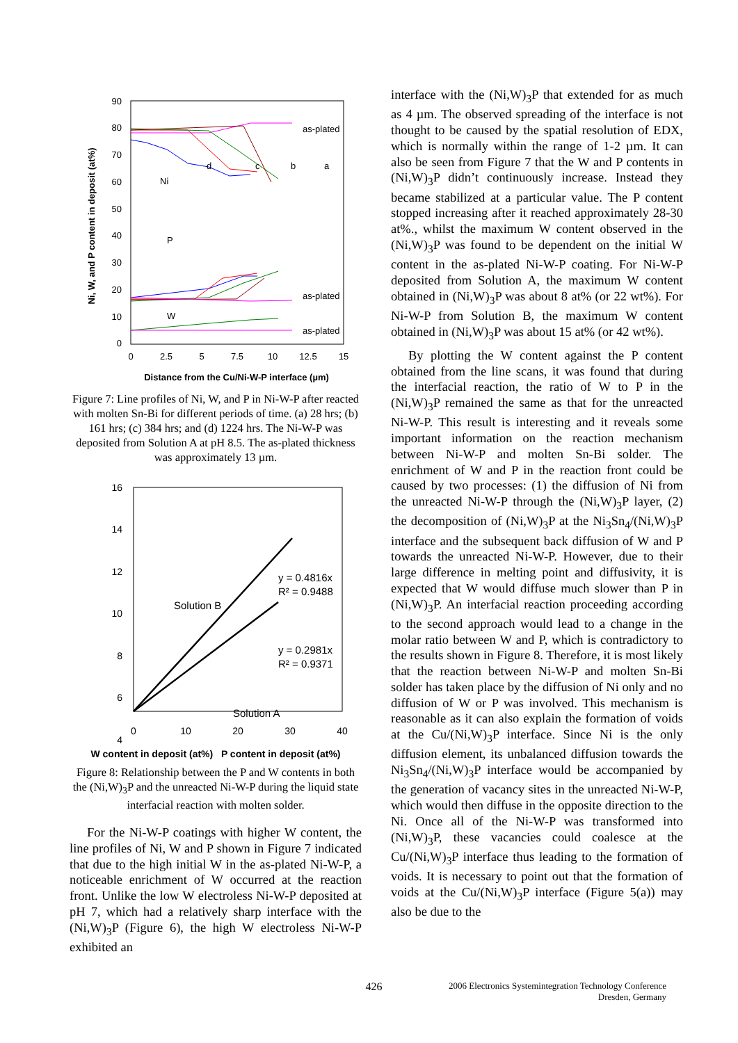90
80
70
60
50
40
30
20
10
0
0
2.5
5
7.5
10
12.5
15
Distance from the Cu/Ni-W-P interface (µm)
Ni, W, and P content in deposit (at%)
Ni
P
W
as-plated
as-plated
as-plated
d
c
b
a
Figure 7: Line profiles of Ni, W, and P in Ni-W-P after reacted with molten Sn-Bi for different periods of time. (a) 28 hrs; (b) 161 hrs; (c) 384 hrs; and (d) 1224 hrs. The Ni-W-P was deposited from Solution A at pH 8.5. The as-plated thickness was approximately 13 µm.
16
14
12
10
8
6
4
0
10
20
30
40
Solution B
y = 0.4816x
R² = 0.9488
y = 0.2981x
R² = 0.9371
Solution A
W content in deposit (at%) P content in deposit (at%)
Figure 8: Relationship between the P and W contents in both the (Ni,W)<sub>3</sub>P and the unreacted Ni-W-P during the liquid state interfacial reaction with molten solder.
For the Ni-W-P coatings with higher W content, the line profiles of Ni, W and P shown in Figure 7 indicated that due to the high initial W in the as-plated Ni-W-P, a noticeable enrichment of W occurred at the reaction front. Unlike the low W electroless Ni-W-P deposited at pH 7, which had a relatively sharp interface with the (Ni,W)<sub>3</sub>P (Figure 6), the high W electroless Ni-W-P exhibited an
interface with the (Ni,W)<sub>3</sub>P that extended for as much as 4 µm. The observed spreading of the interface is not thought to be caused by the spatial resolution of EDX, which is normally within the range of 1-2 µm. It can also be seen from Figure 7 that the W and P contents in (Ni,W)<sub>3</sub>P didn’t continuously increase. Instead they became stabilized at a particular value. The P content stopped increasing after it reached approximately 28-30 at%., whilst the maximum W content observed in the (Ni,W)<sub>3</sub>P was found to be dependent on the initial W content in the as-plated Ni-W-P coating. For Ni-W-P deposited from Solution A, the maximum W content obtained in (Ni,W)<sub>3</sub>P was about 8 at% (or 22 wt%). For Ni-W-P from Solution B, the maximum W content obtained in (Ni,W)<sub>3</sub>P was about 15 at% (or 42 wt%).
By plotting the W content against the P content obtained from the line scans, it was found that during the interfacial reaction, the ratio of W to P in the (Ni,W)<sub>3</sub>P remained the same as that for the unreacted Ni-W-P. This result is interesting and it reveals some important information on the reaction mechanism between Ni-W-P and molten Sn-Bi solder. The enrichment of W and P in the reaction front could be caused by two processes: (1) the diffusion of Ni from the unreacted Ni-W-P through the (Ni,W)<sub>3</sub>P layer, (2) the decomposition of (Ni,W)<sub>3</sub>P at the Ni<sub>3</sub>Sn<sub>4</sub>/(Ni,W)<sub>3</sub>P interface and the subsequent back diffusion of W and P towards the unreacted Ni-W-P. However, due to their large difference in melting point and diffusivity, it is expected that W would diffuse much slower than P in (Ni,W)<sub>3</sub>P. An interfacial reaction proceeding according to the second approach would lead to a change in the molar ratio between W and P, which is contradictory to the results shown in Figure 8. Therefore, it is most likely that the reaction between Ni-W-P and molten Sn-Bi solder has taken place by the diffusion of Ni only and no diffusion of W or P was involved. This mechanism is reasonable as it can also explain the formation of voids at the Cu/(Ni,W)<sub>3</sub>P interface. Since Ni is the only diffusion element, its unbalanced diffusion towards the Ni<sub>3</sub>Sn<sub>4</sub>/(Ni,W)<sub>3</sub>P interface would be accompanied by the generation of vacancy sites in the unreacted Ni-W-P, which would then diffuse in the opposite direction to the Ni. Once all of the Ni-W-P was transformed into (Ni,W)<sub>3</sub>P, these vacancies could coalesce at the Cu/(Ni,W)<sub>3</sub>P interface thus leading to the formation of voids. It is necessary to point out that the formation of voids at the Cu/(Ni,W)<sub>3</sub>P interface (Figure 5(a)) may also be due to the
426 2006 Electronics Systemintegration Technology Conference
Dresden, Germany